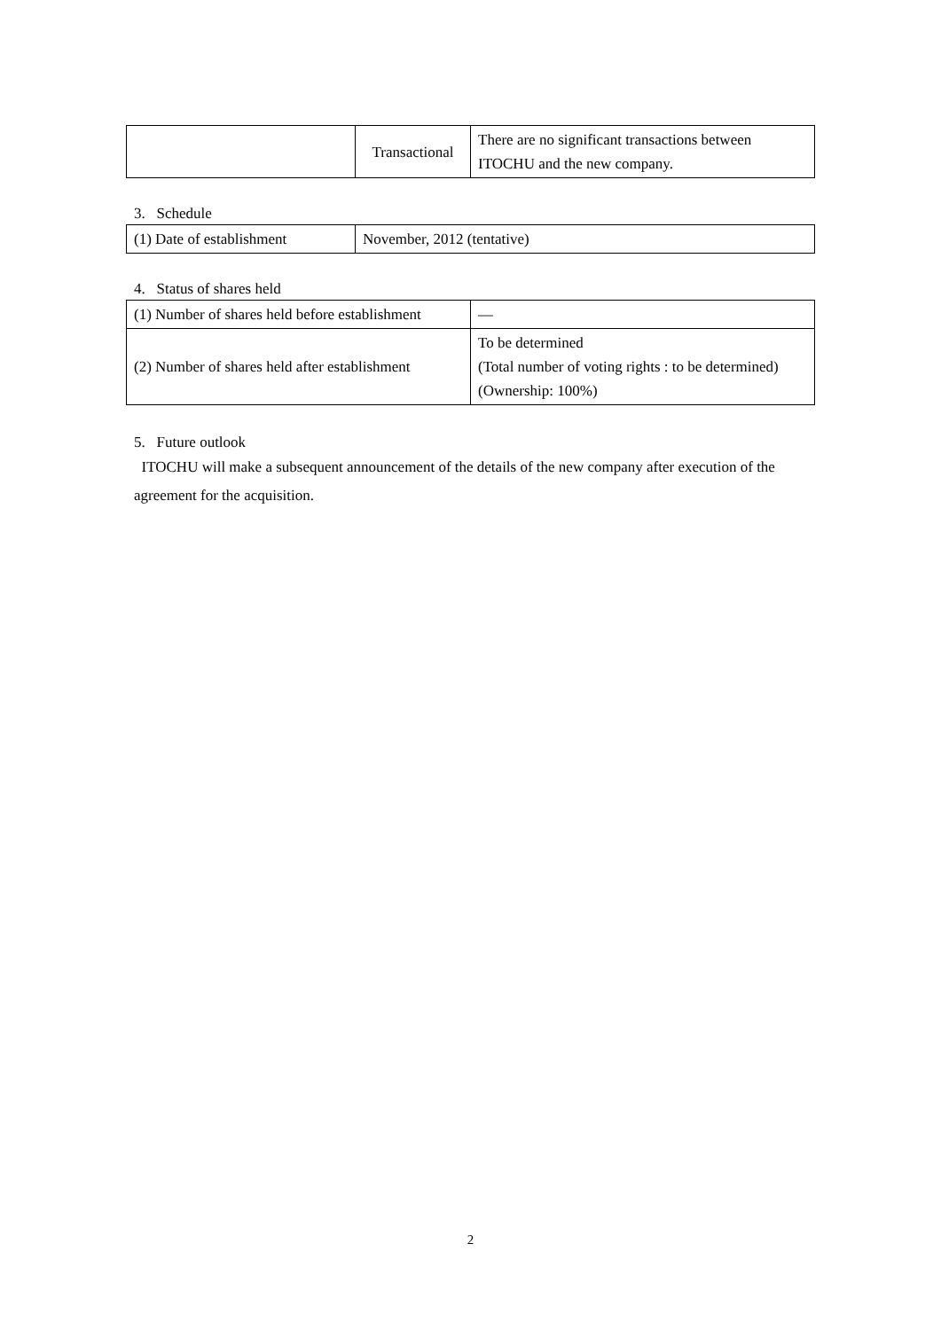| | Transactional | There are no significant transactions between ITOCHU and the new company. |
3. Schedule
| (1) Date of establishment | November, 2012 (tentative) |
4. Status of shares held
| (1) Number of shares held before establishment | — |
| (2) Number of shares held after establishment | To be determined (Total number of voting rights : to be determined) (Ownership: 100%) |
5. Future outlook
ITOCHU will make a subsequent announcement of the details of the new company after execution of the agreement for the acquisition.
2